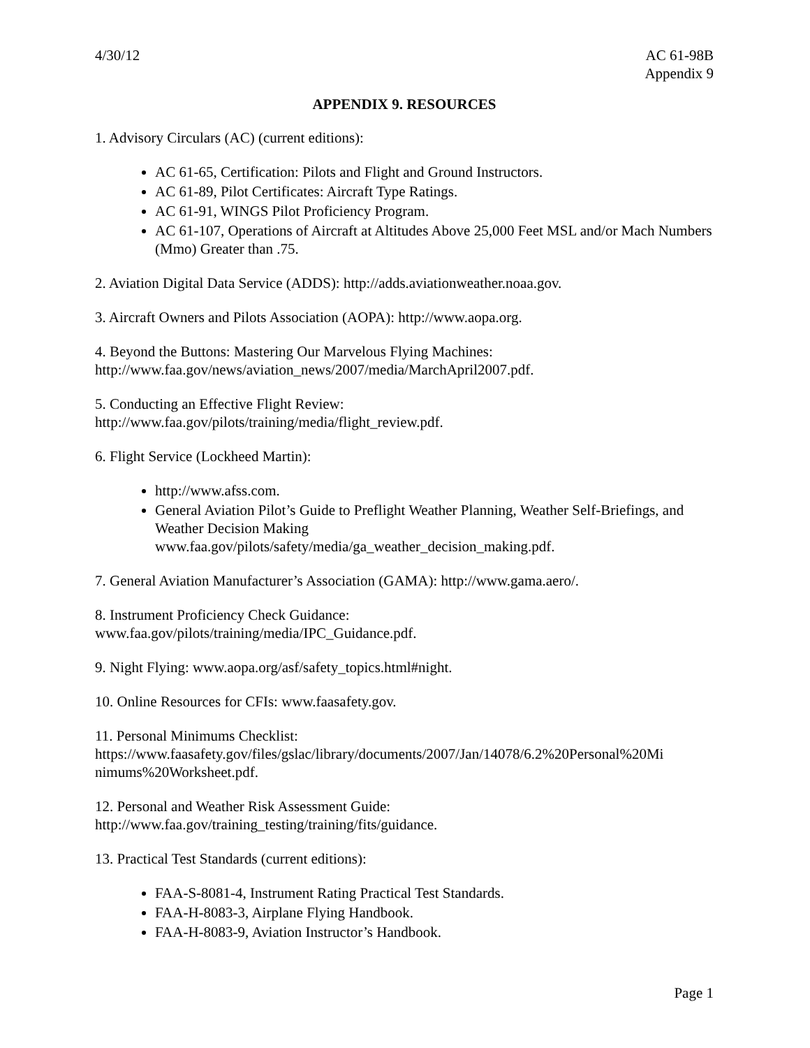4/30/12 AC 61-98B
Appendix 9
APPENDIX 9. RESOURCES
1. Advisory Circulars (AC) (current editions):
AC 61-65, Certification: Pilots and Flight and Ground Instructors.
AC 61-89, Pilot Certificates: Aircraft Type Ratings.
AC 61-91, WINGS Pilot Proficiency Program.
AC 61-107, Operations of Aircraft at Altitudes Above 25,000 Feet MSL and/or Mach Numbers (Mmo) Greater than .75.
2. Aviation Digital Data Service (ADDS): http://adds.aviationweather.noaa.gov.
3. Aircraft Owners and Pilots Association (AOPA): http://www.aopa.org.
4. Beyond the Buttons: Mastering Our Marvelous Flying Machines:
http://www.faa.gov/news/aviation_news/2007/media/MarchApril2007.pdf.
5. Conducting an Effective Flight Review:
http://www.faa.gov/pilots/training/media/flight_review.pdf.
6. Flight Service (Lockheed Martin):
http://www.afss.com.
General Aviation Pilot’s Guide to Preflight Weather Planning, Weather Self-Briefings, and Weather Decision Making
www.faa.gov/pilots/safety/media/ga_weather_decision_making.pdf.
7. General Aviation Manufacturer’s Association (GAMA): http://www.gama.aero/.
8. Instrument Proficiency Check Guidance:
www.faa.gov/pilots/training/media/IPC_Guidance.pdf.
9. Night Flying: www.aopa.org/asf/safety_topics.html#night.
10. Online Resources for CFIs: www.faasafety.gov.
11. Personal Minimums Checklist:
https://www.faasafety.gov/files/gslac/library/documents/2007/Jan/14078/6.2%20Personal%20Mi
nimums%20Worksheet.pdf.
12. Personal and Weather Risk Assessment Guide:
http://www.faa.gov/training_testing/training/fits/guidance.
13. Practical Test Standards (current editions):
FAA-S-8081-4, Instrument Rating Practical Test Standards.
FAA-H-8083-3, Airplane Flying Handbook.
FAA-H-8083-9, Aviation Instructor’s Handbook.
Page 1